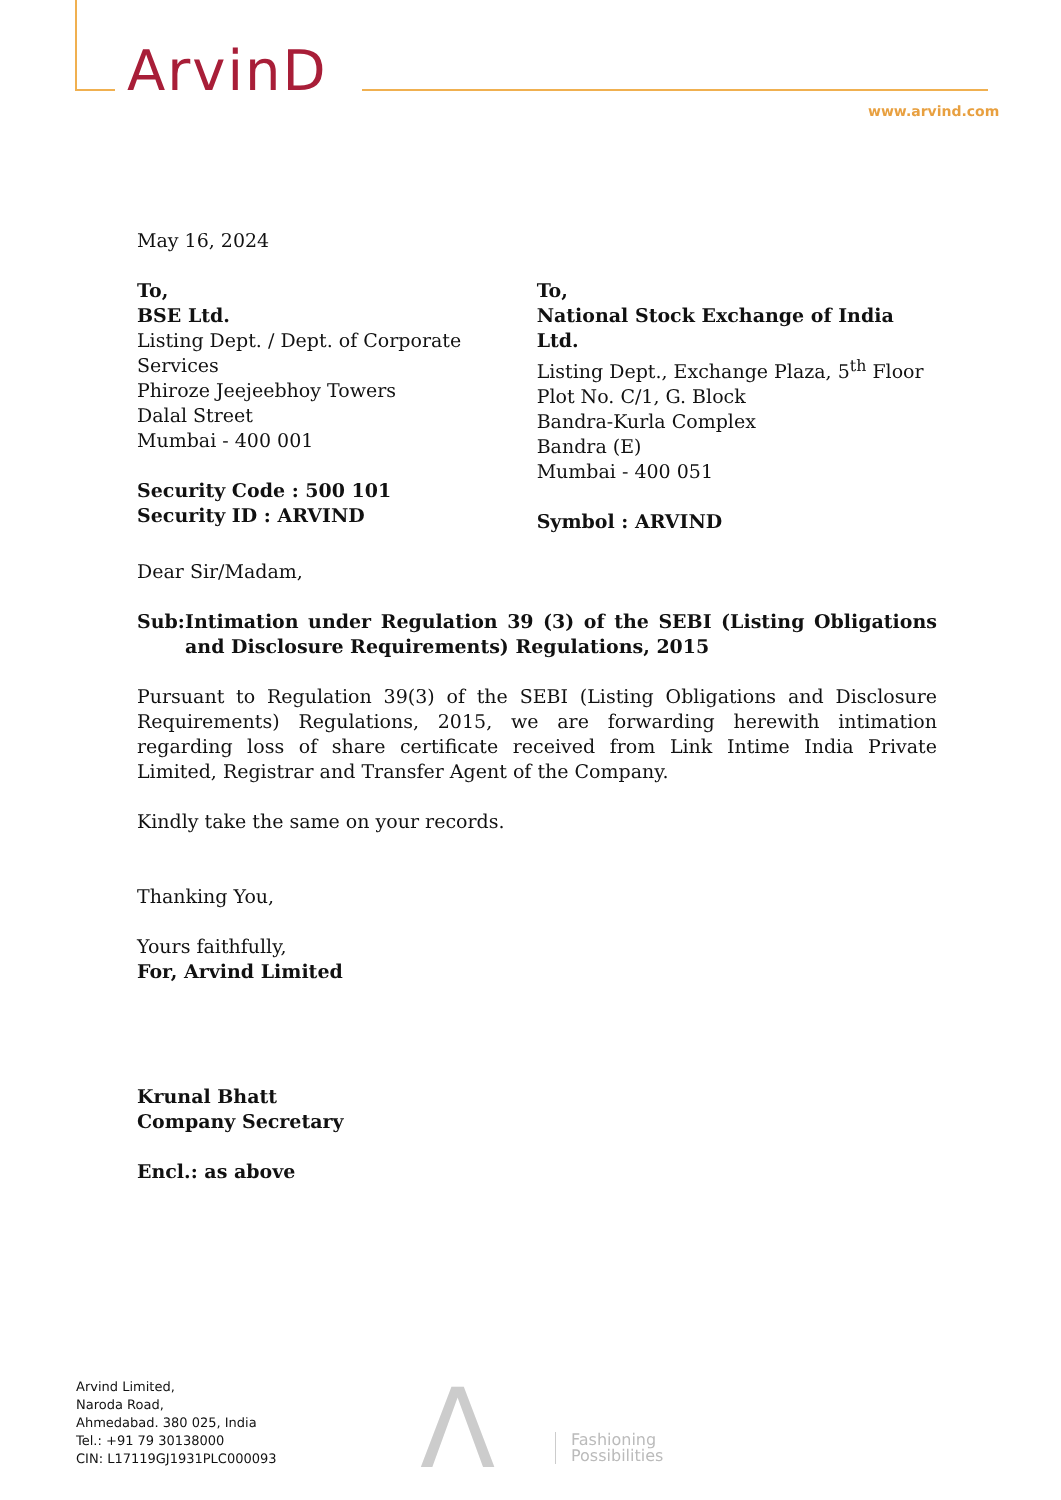ArvinD
www.arvind.com
May 16, 2024
To,
BSE Ltd.
Listing Dept. / Dept. of Corporate Services
Phiroze Jeejeebhoy Towers
Dalal Street
Mumbai - 400 001
Security Code : 500 101
Security ID : ARVIND
To,
National Stock Exchange of India Ltd.
Listing Dept., Exchange Plaza, 5<sup>th</sup> Floor
Plot No. C/1, G. Block
Bandra-Kurla Complex
Bandra (E)
Mumbai - 400 051
Symbol : ARVIND
Dear Sir/Madam,
Sub: Intimation under Regulation 39 (3) of the SEBI (Listing Obligations and Disclosure Requirements) Regulations, 2015
Pursuant to Regulation 39(3) of the SEBI (Listing Obligations and Disclosure Requirements) Regulations, 2015, we are forwarding herewith intimation regarding loss of share certificate received from Link Intime India Private Limited, Registrar and Transfer Agent of the Company.
Kindly take the same on your records.
Thanking You,
Yours faithfully,
For, Arvind Limited
Krunal Bhatt
Company Secretary
Encl.: as above
Arvind Limited,
Naroda Road,
Ahmedabad. 380 025, India
Tel.: +91 79 30138000
CIN: L17119GJ1931PLC000093
Λ
Fashioning
Possibilities